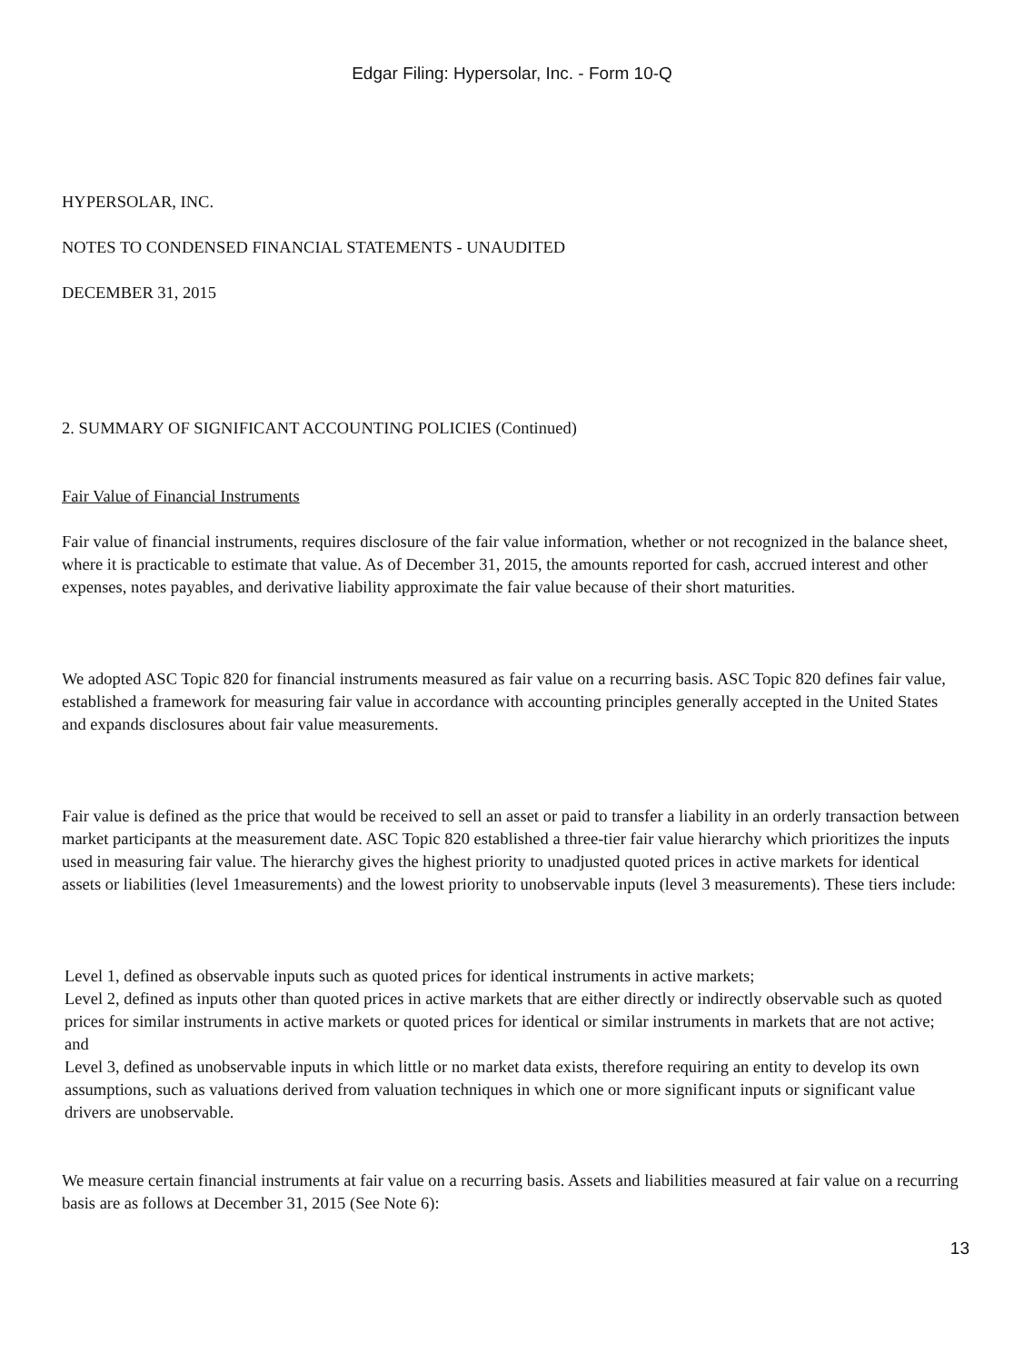Edgar Filing: Hypersolar, Inc. - Form 10-Q
HYPERSOLAR, INC.
NOTES TO CONDENSED FINANCIAL STATEMENTS - UNAUDITED
DECEMBER 31, 2015
2. SUMMARY OF SIGNIFICANT ACCOUNTING POLICIES (Continued)
Fair Value of Financial Instruments
Fair value of financial instruments, requires disclosure of the fair value information, whether or not recognized in the balance sheet, where it is practicable to estimate that value. As of December 31, 2015, the amounts reported for cash, accrued interest and other expenses, notes payables, and derivative liability approximate the fair value because of their short maturities.
We adopted ASC Topic 820 for financial instruments measured as fair value on a recurring basis. ASC Topic 820 defines fair value, established a framework for measuring fair value in accordance with accounting principles generally accepted in the United States and expands disclosures about fair value measurements.
Fair value is defined as the price that would be received to sell an asset or paid to transfer a liability in an orderly transaction between market participants at the measurement date. ASC Topic 820 established a three-tier fair value hierarchy which prioritizes the inputs used in measuring fair value. The hierarchy gives the highest priority to unadjusted quoted prices in active markets for identical assets or liabilities (level 1measurements) and the lowest priority to unobservable inputs (level 3 measurements). These tiers include:
Level 1, defined as observable inputs such as quoted prices for identical instruments in active markets;
Level 2, defined as inputs other than quoted prices in active markets that are either directly or indirectly observable such as quoted prices for similar instruments in active markets or quoted prices for identical or similar instruments in markets that are not active; and
Level 3, defined as unobservable inputs in which little or no market data exists, therefore requiring an entity to develop its own assumptions, such as valuations derived from valuation techniques in which one or more significant inputs or significant value drivers are unobservable.
We measure certain financial instruments at fair value on a recurring basis. Assets and liabilities measured at fair value on a recurring basis are as follows at December 31, 2015 (See Note 6):
13